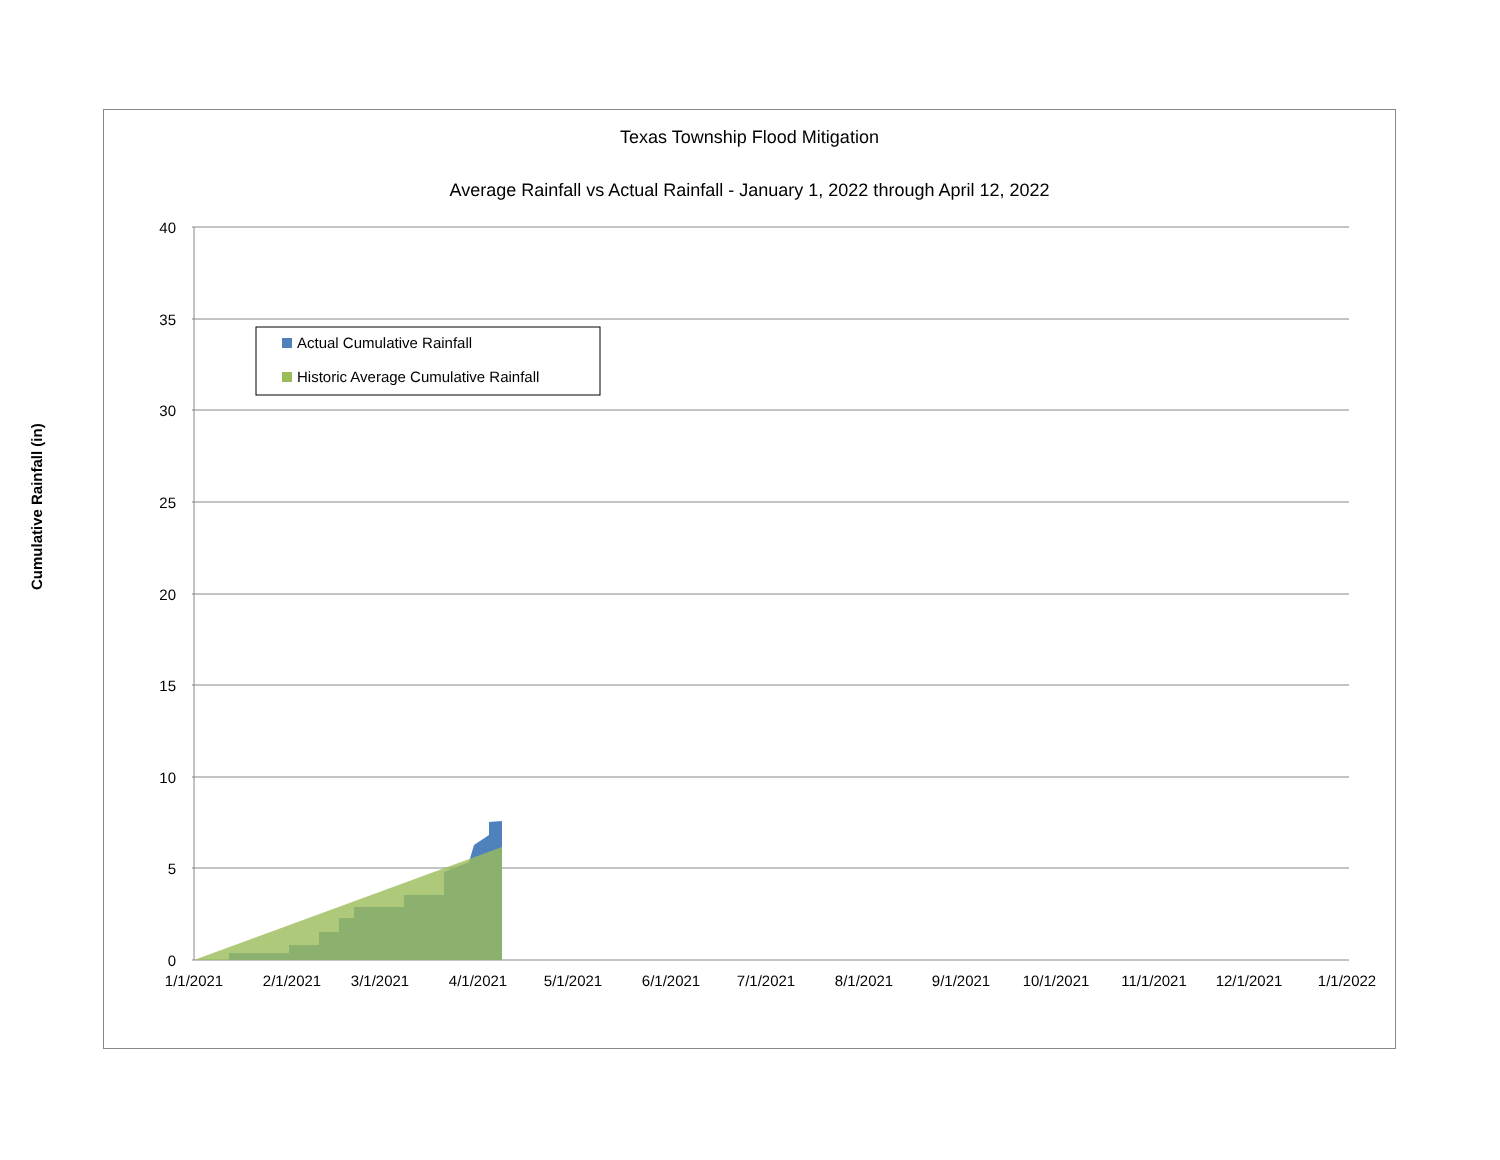Texas Township Flood Mitigation
Average Rainfall vs Actual Rainfall - January 1, 2022 through April 12, 2022
40
35
30
25
20
15
10
5
0
1/1/2021
2/1/2021
3/1/2021
4/1/2021
5/1/2021
6/1/2021
7/1/2021
8/1/2021
9/1/2021
10/1/2021
11/1/2021
12/1/2021
1/1/2022
Actual Cumulative Rainfall
Historic Average Cumulative Rainfall
Cumulative Rainfall (in)